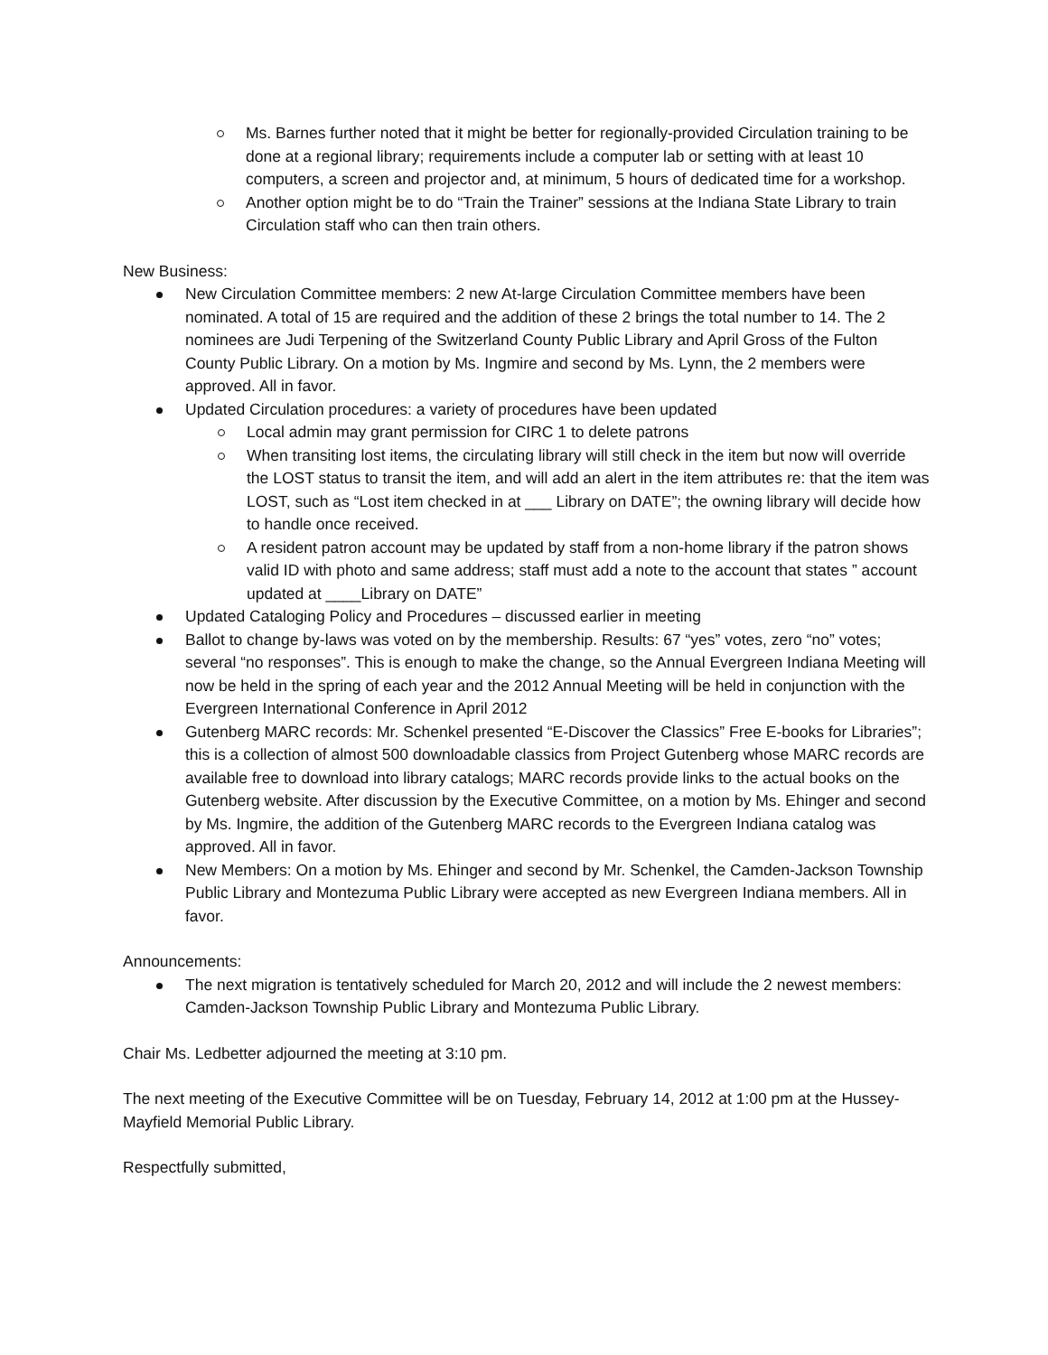Ms. Barnes further noted that it might be better for regionally-provided Circulation training to be done at a regional library; requirements include a computer lab or setting with at least 10 computers, a screen and projector and, at minimum, 5 hours of dedicated time for a workshop.
Another option might be to do “Train the Trainer” sessions at the Indiana State Library to train Circulation staff who can then train others.
New Business:
New Circulation Committee members: 2 new At-large Circulation Committee members have been nominated. A total of 15 are required and the addition of these 2 brings the total number to 14. The 2 nominees are Judi Terpening of the Switzerland County Public Library and April Gross of the Fulton County Public Library. On a motion by Ms. Ingmire and second by Ms. Lynn, the 2 members were approved. All in favor.
Updated Circulation procedures: a variety of procedures have been updated
Local admin may grant permission for CIRC 1 to delete patrons
When transiting lost items, the circulating library will still check in the item but now will override the LOST status to transit the item, and will add an alert in the item attributes re: that the item was LOST, such as “Lost item checked in at ___ Library on DATE”; the owning library will decide how to handle once received.
A resident patron account may be updated by staff from a non-home library if the patron shows valid ID with photo and same address; staff must add a note to the account that states ” account updated at ____Library on DATE”
Updated Cataloging Policy and Procedures – discussed earlier in meeting
Ballot to change by-laws was voted on by the membership. Results: 67 “yes” votes, zero “no” votes; several “no responses”. This is enough to make the change, so the Annual Evergreen Indiana Meeting will now be held in the spring of each year and the 2012 Annual Meeting will be held in conjunction with the Evergreen International Conference in April 2012
Gutenberg MARC records: Mr. Schenkel presented “E-Discover the Classics” Free E-books for Libraries”; this is a collection of almost 500 downloadable classics from Project Gutenberg whose MARC records are available free to download into library catalogs; MARC records provide links to the actual books on the Gutenberg website. After discussion by the Executive Committee, on a motion by Ms. Ehinger and second by Ms. Ingmire, the addition of the Gutenberg MARC records to the Evergreen Indiana catalog was approved. All in favor.
New Members: On a motion by Ms. Ehinger and second by Mr. Schenkel, the Camden-Jackson Township Public Library and Montezuma Public Library were accepted as new Evergreen Indiana members. All in favor.
Announcements:
The next migration is tentatively scheduled for March 20, 2012 and will include the 2 newest members: Camden-Jackson Township Public Library and Montezuma Public Library.
Chair Ms. Ledbetter adjourned the meeting at 3:10 pm.
The next meeting of the Executive Committee will be on Tuesday, February 14, 2012 at 1:00 pm at the Hussey-Mayfield Memorial Public Library.
Respectfully submitted,